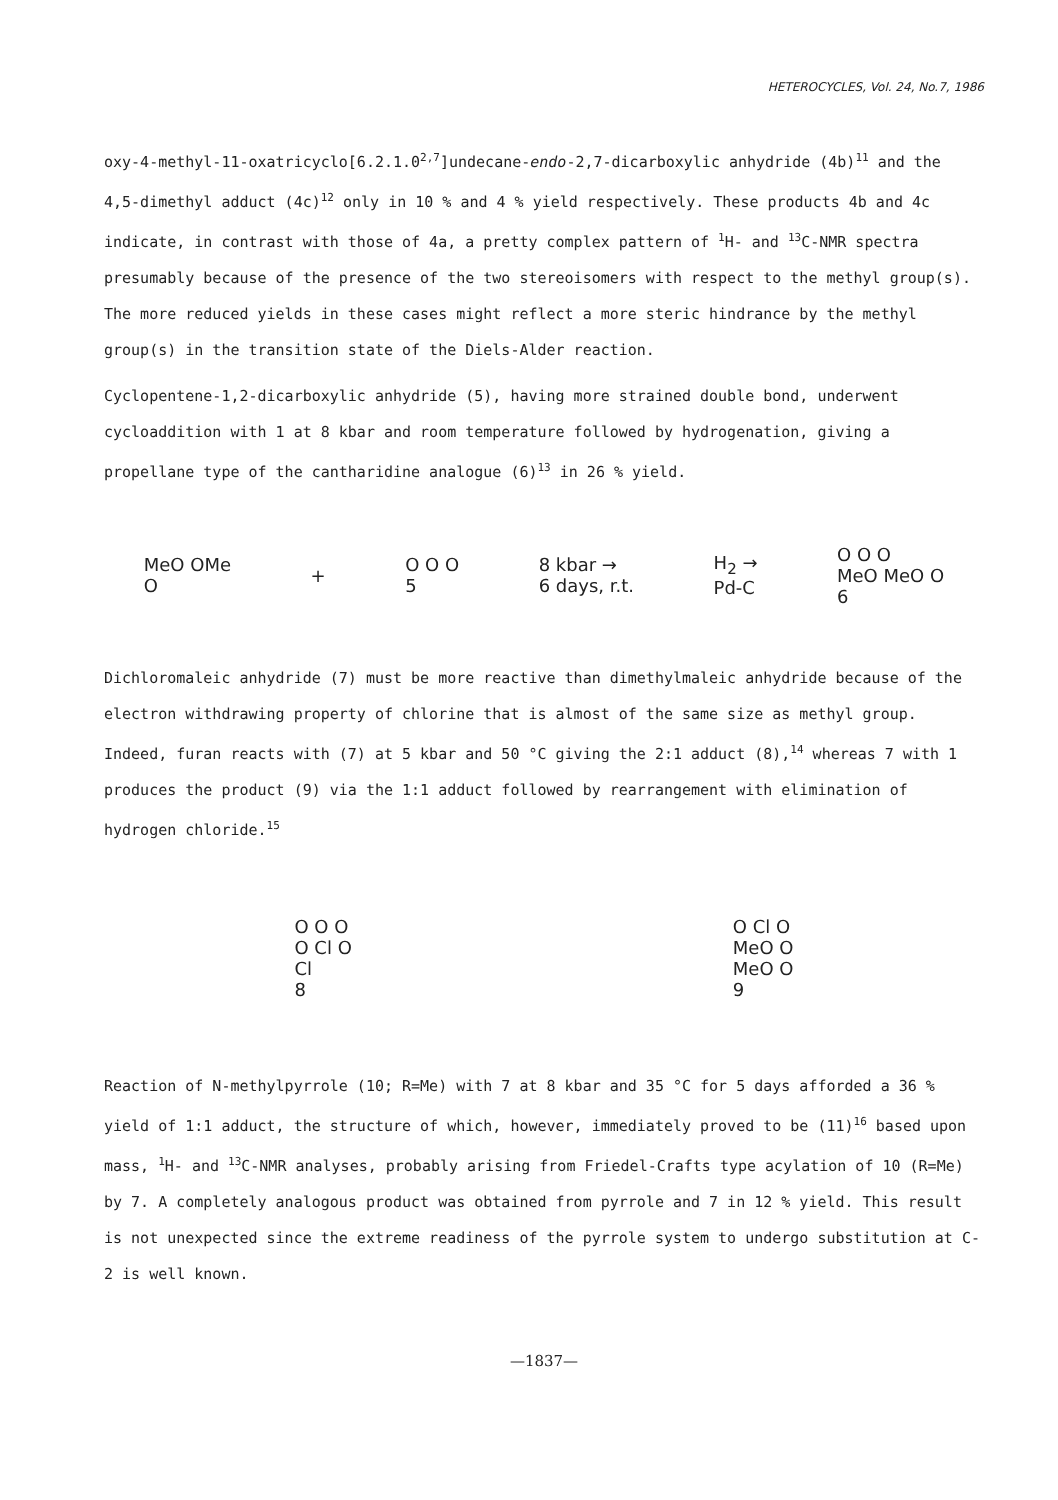HETEROCYCLES, Vol. 24, No.7, 1986
oxy-4-methyl-11-oxatricyclo[6.2.1.0<sup>2,7</sup>]undecane-endo-2,7-dicarboxylic anhydride (4b)<sup>11</sup> and the 4,5-dimethyl adduct (4c)<sup>12</sup> only in 10 % and 4 % yield respectively. These products 4b and 4c indicate, in contrast with those of 4a, a pretty complex pattern of <sup>1</sup>H- and <sup>13</sup>C-NMR spectra presumably because of the presence of the two stereoisomers with respect to the methyl group(s). The more reduced yields in these cases might reflect a more steric hindrance by the methyl group(s) in the transition state of the Diels-Alder reaction.
Cyclopentene-1,2-dicarboxylic anhydride (5), having more strained double bond, underwent cycloaddition with 1 at 8 kbar and room temperature followed by hydrogenation, giving a propellane type of the cantharidine analogue (6)<sup>13</sup> in 26 % yield.
MeO OMe
O
+
O O O
5
8 kbar →
6 days, r.t.
H<sub>2</sub> →
Pd-C
O O O
MeO MeO O
6
Dichloromaleic anhydride (7) must be more reactive than dimethylmaleic anhydride because of the electron withdrawing property of chlorine that is almost of the same size as methyl group. Indeed, furan reacts with (7) at 5 kbar and 50 °C giving the 2:1 adduct (8),<sup>14</sup> whereas 7 with 1 produces the product (9) via the 1:1 adduct followed by rearrangement with elimination of hydrogen chloride.<sup>15</sup>
O O O
O Cl O
Cl
8
O Cl O
MeO O
MeO O
9
Reaction of N-methylpyrrole (10; R=Me) with 7 at 8 kbar and 35 °C for 5 days afforded a 36 % yield of 1:1 adduct, the structure of which, however, immediately proved to be (11)<sup>16</sup> based upon mass, <sup>1</sup>H- and <sup>13</sup>C-NMR analyses, probably arising from Friedel-Crafts type acylation of 10 (R=Me) by 7. A completely analogous product was obtained from pyrrole and 7 in 12 % yield. This result is not unexpected since the extreme readiness of the pyrrole system to undergo substitution at C-2 is well known.
—1837—